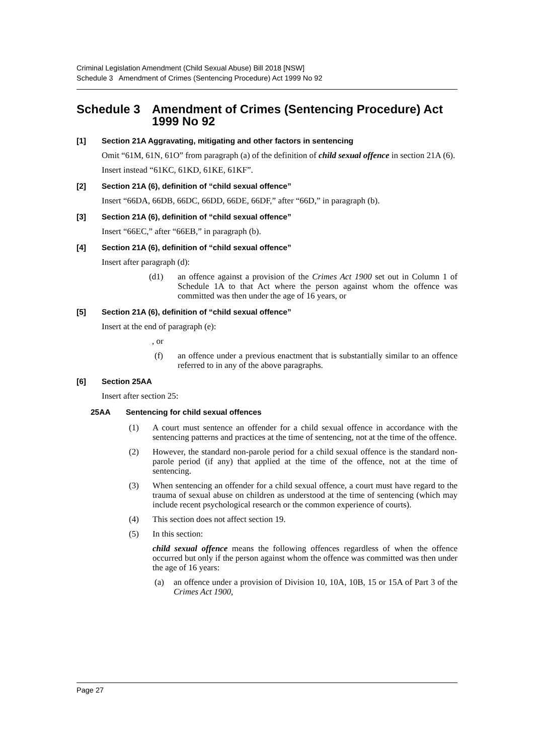Criminal Legislation Amendment (Child Sexual Abuse) Bill 2018 [NSW]
Schedule 3 Amendment of Crimes (Sentencing Procedure) Act 1999 No 92
Schedule 3 Amendment of Crimes (Sentencing Procedure) Act 1999 No 92
[1] Section 21A Aggravating, mitigating and other factors in sentencing
Omit “61M, 61N, 61O” from paragraph (a) of the definition of child sexual offence in section 21A (6).
Insert instead “61KC, 61KD, 61KE, 61KF”.
[2] Section 21A (6), definition of “child sexual offence”
Insert “66DA, 66DB, 66DC, 66DD, 66DE, 66DF,” after “66D,” in paragraph (b).
[3] Section 21A (6), definition of “child sexual offence”
Insert “66EC,” after “66EB,” in paragraph (b).
[4] Section 21A (6), definition of “child sexual offence”
Insert after paragraph (d):
(d1) an offence against a provision of the Crimes Act 1900 set out in Column 1 of Schedule 1A to that Act where the person against whom the offence was committed was then under the age of 16 years, or
[5] Section 21A (6), definition of “child sexual offence”
Insert at the end of paragraph (e):
, or
(f) an offence under a previous enactment that is substantially similar to an offence referred to in any of the above paragraphs.
[6] Section 25AA
Insert after section 25:
25AA Sentencing for child sexual offences
(1) A court must sentence an offender for a child sexual offence in accordance with the sentencing patterns and practices at the time of sentencing, not at the time of the offence.
(2) However, the standard non-parole period for a child sexual offence is the standard non-parole period (if any) that applied at the time of the offence, not at the time of sentencing.
(3) When sentencing an offender for a child sexual offence, a court must have regard to the trauma of sexual abuse on children as understood at the time of sentencing (which may include recent psychological research or the common experience of courts).
(4) This section does not affect section 19.
(5) In this section:
child sexual offence means the following offences regardless of when the offence occurred but only if the person against whom the offence was committed was then under the age of 16 years:
(a) an offence under a provision of Division 10, 10A, 10B, 15 or 15A of Part 3 of the Crimes Act 1900,
Page 27